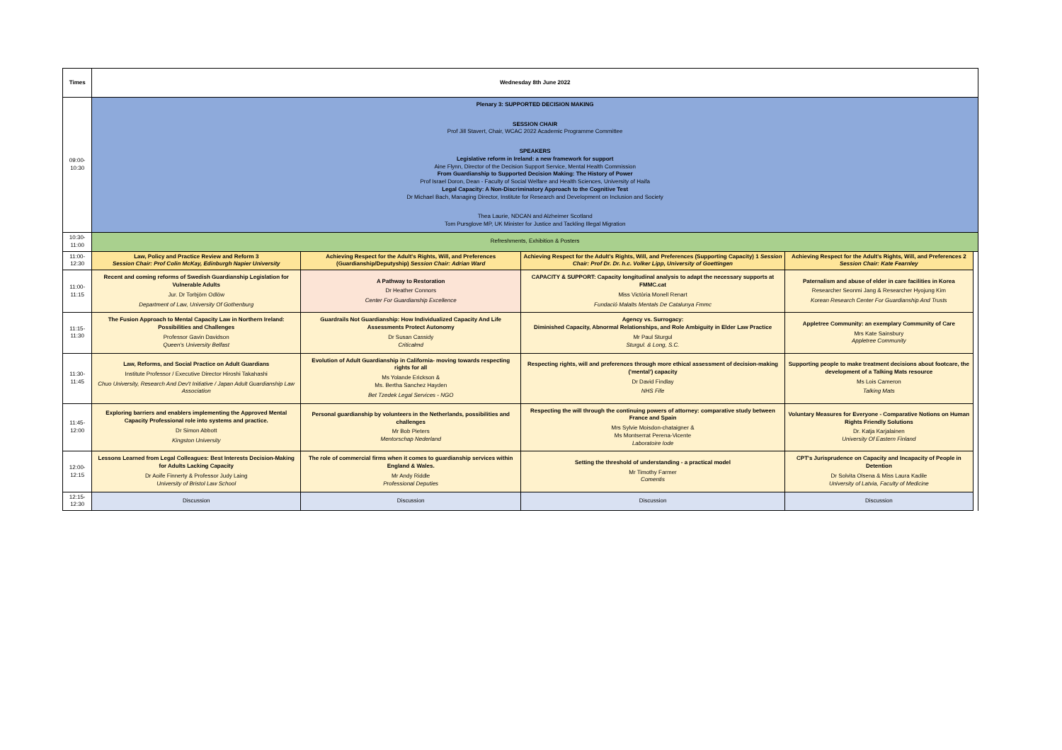| Times | Wednesday 8th June 2022 | | | | |
| --- | --- | --- | --- | --- | --- |
| 09:00-10:30 | Plenary 3: SUPPORTED DECISION MAKING SESSION CHAIR Prof Jill Stavert, Chair, WCAC 2022 Academic Programme Committee SPEAKERS Legislative reform in Ireland: a new framework for support Aine Flynn, Director of the Decision Support Service, Mental Health Commission From Guardianship to Supported Decision Making: The History of Power Prof Israel Doron, Dean - Faculty of Social Welfare and Health Sciences, University of Haifa Legal Capacity: A Non-Discriminatory Approach to the Cognitive Test Dr Michael Bach, Managing Director, Institute for Research and Development on Inclusion and Society Thea Laurie, NDCAN and Alzheimer Scotland Tom Pursglove MP, UK Minister for Justice and Tackling Illegal Migration | | | | |
| 10:30-11:00 | Refreshments, Exhibition & Posters | | | | |
| 11:00-12:30 | Law, Policy and Practice Review and Reform 3 Session Chair: Prof Colin McKay, Edinburgh Napier University | Achieving Respect for the Adult's Rights, Will, and Preferences (Guardianship/Deputyship) Session Chair: Adrian Ward | Achieving Respect for the Adult's Rights, Will, and Preferences (Supporting Capacity) 1 Session Chair: Prof Dr. Dr. h.c. Volker Lipp, University of Goettingen | Achieving Respect for the Adult's Rights, Will, and Preferences 2 Session Chair: Kate Fearnley | |
| 11:00-11:15 | Recent and coming reforms of Swedish Guardianship Legislation for Vulnerable Adults Jur. Dr Torbjörn Odlöw Department of Law, University Of Gothenburg | A Pathway to Restoration Dr Heather Connors Center For Guardianship Excellence | CAPACITY & SUPPORT: Capacity longitudinal analysis to adapt the necessary supports at FMMC.cat Miss Victòria Monell Renart Fundació Malalts Mentals De Catalunya Fmmc | Paternalism and abuse of elder in care facilities in Korea Researcher Seonmi Jang & Researcher Hyojung Kim Korean Research Center For Guardianship And Trusts | |
| 11:15-11:30 | The Fusion Approach to Mental Capacity Law in Northern Ireland: Possibilities and Challenges Professor Gavin Davidson Queen's University Belfast | Guardrails Not Guardianship: How Individualized Capacity And Life Assessments Protect Autonomy Dr Susan Cassidy Criticalmd | Agency vs. Surrogacy: Diminished Capacity, Abnormal Relationships, and Role Ambiguity in Elder Law Practice Mr Paul Sturgul Sturgul. & Long, S.C. | Appletree Community: an exemplary Community of Care Mrs Kate Sainsbury Appletree Community | |
| 11:30-11:45 | Law, Reforms, and Social Practice on Adult Guardians Institute Professor / Executive Director Hiroshi Takahashi Chuo University, Research And Dev't Initiative / Japan Adult Guardianship Law Association | Evolution of Adult Guardianship in California- moving towards respecting rights for all Ms Yolande Erickson & Ms. Bertha Sanchez Hayden Bet Tzedek Legal Services - NGO | Respecting rights, will and preferences through more ethical assessment of decision-making ('mental') capacity Dr David Findlay NHS Fife | Supporting people to make treatment decisions about footcare, the development of a Talking Mats resource Ms Lois Cameron Talking Mats | |
| 11:45-12:00 | Exploring barriers and enablers implementing the Approved Mental Capacity Professional role into systems and practice. Dr Simon Abbott Kingston University | Personal guardianship by volunteers in the Netherlands, possibilities and challenges Mr Bob Pieters Mentorschap Nederland | Respecting the will through the continuing powers of attorney: comparative study between France and Spain Mrs Sylvie Moisdon-chataigner & Ms Montserrat Perena-Vicente Laboratoire Iode | Voluntary Measures for Everyone - Comparative Notions on Human Rights Friendly Solutions Dr. Katja Karjalainen University Of Eastern Finland | |
| 12:00-12:15 | Lessons Learned from Legal Colleagues: Best Interests Decision-Making for Adults Lacking Capacity Dr Aoife Finnerty & Professor Judy Laing University of Bristol Law School | The role of commercial firms when it comes to guardianship services within England & Wales. Mr Andy Riddle Professional Deputies | Setting the threshold of understanding - a practical model Mr Timothy Farmer Comentis | CPT's Jurisprudence on Capacity and Incapacity of People in Detention Dr Solvita Olsena & Miss Laura Kadile University of Latvia, Faculty of Medicine | |
| 12:15-12:30 | Discussion | Discussion | Discussion | Discussion | |